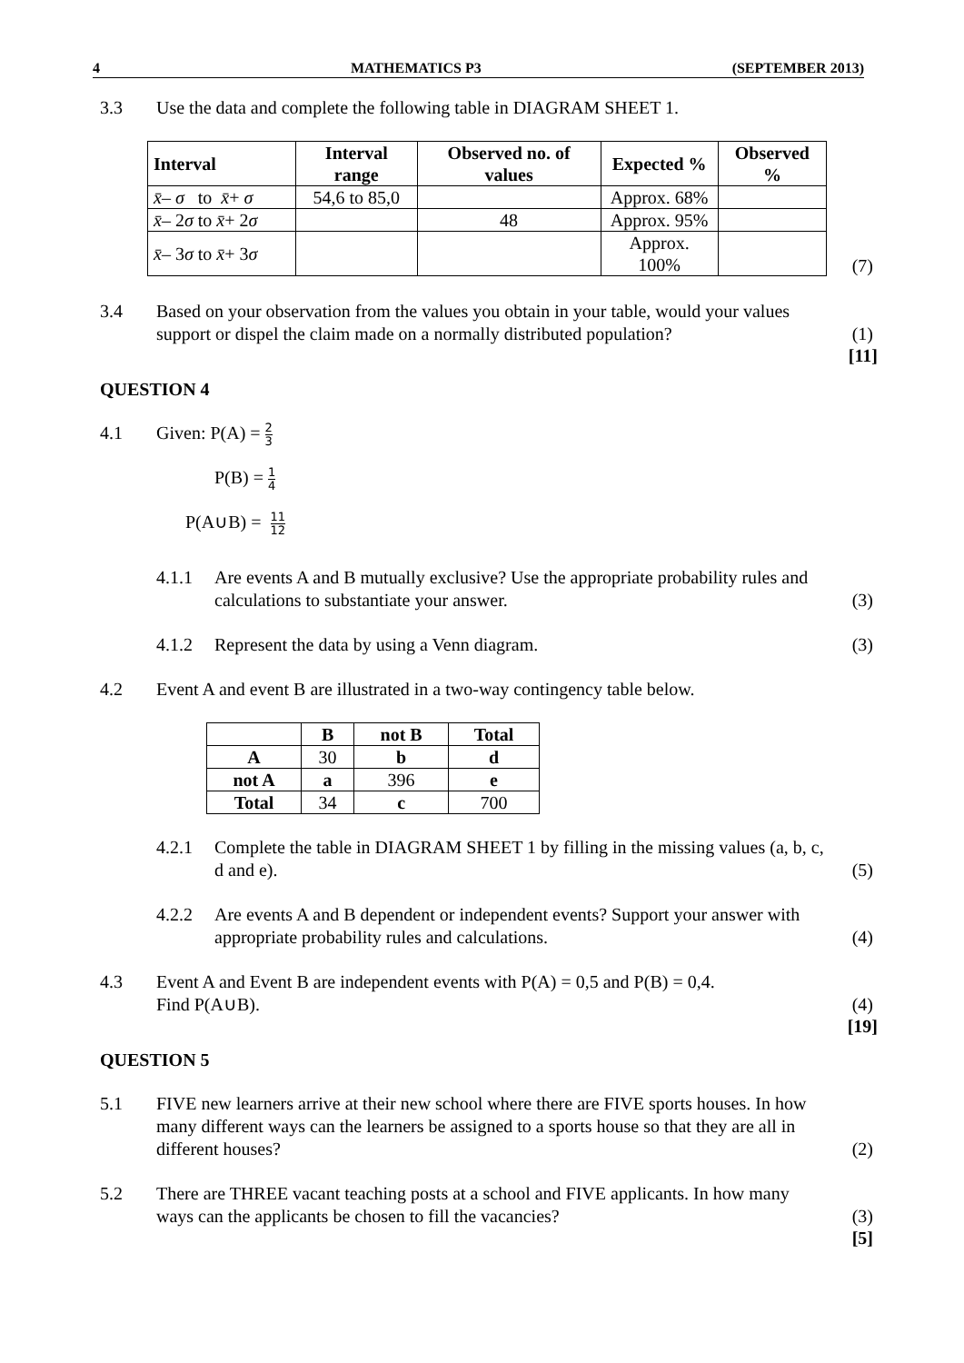4 MATHEMATICS P3 (SEPTEMBER 2013)
3.3 Use the data and complete the following table in DIAGRAM SHEET 1.
| Interval | Interval range | Observed no. of values | Expected % | Observed % |
| --- | --- | --- | --- | --- |
| x̄ – σ to x̄ + σ | 54,6 to 85,0 | | Approx. 68% | |
| x̄ – 2 σ to x̄ + 2 σ | | 48 | Approx. 95% | |
| x̄ – 3 σ to x̄ + 3 σ | | | Approx. 100% | |
(7)
3.4 Based on your observation from the values you obtain in your table, would your values support or dispel the claim made on a normally distributed population?
(1)
[11]
QUESTION 4
4.1 Given: P(A) = 2 3
P(B) = 1 4
P(A∪B) = 11 12
4.1.1 Are events A and B mutually exclusive? Use the appropriate probability rules and calculations to substantiate your answer.
(3)
4.1.2 Represent the data by using a Venn diagram.
(3)
4.2 Event A and event B are illustrated in a two-way contingency table below.
| | B | not B | Total |
| --- | --- | --- | --- |
| A | 30 | b | d |
| not A | a | 396 | e |
| Total | 34 | c | 700 |
4.2.1 Complete the table in DIAGRAM SHEET 1 by filling in the missing values (a, b, c, d and e).
(5)
4.2.2 Are events A and B dependent or independent events? Support your answer with appropriate probability rules and calculations.
(4)
4.3 Event A and Event B are independent events with P(A) = 0,5 and P(B) = 0,4.
Find P(A∪B).
(4)
[19]
QUESTION 5
5.1 FIVE new learners arrive at their new school where there are FIVE sports houses. In how many different ways can the learners be assigned to a sports house so that they are all in different houses?
(2)
5.2 There are THREE vacant teaching posts at a school and FIVE applicants. In how many ways can the applicants be chosen to fill the vacancies?
(3)
[5]